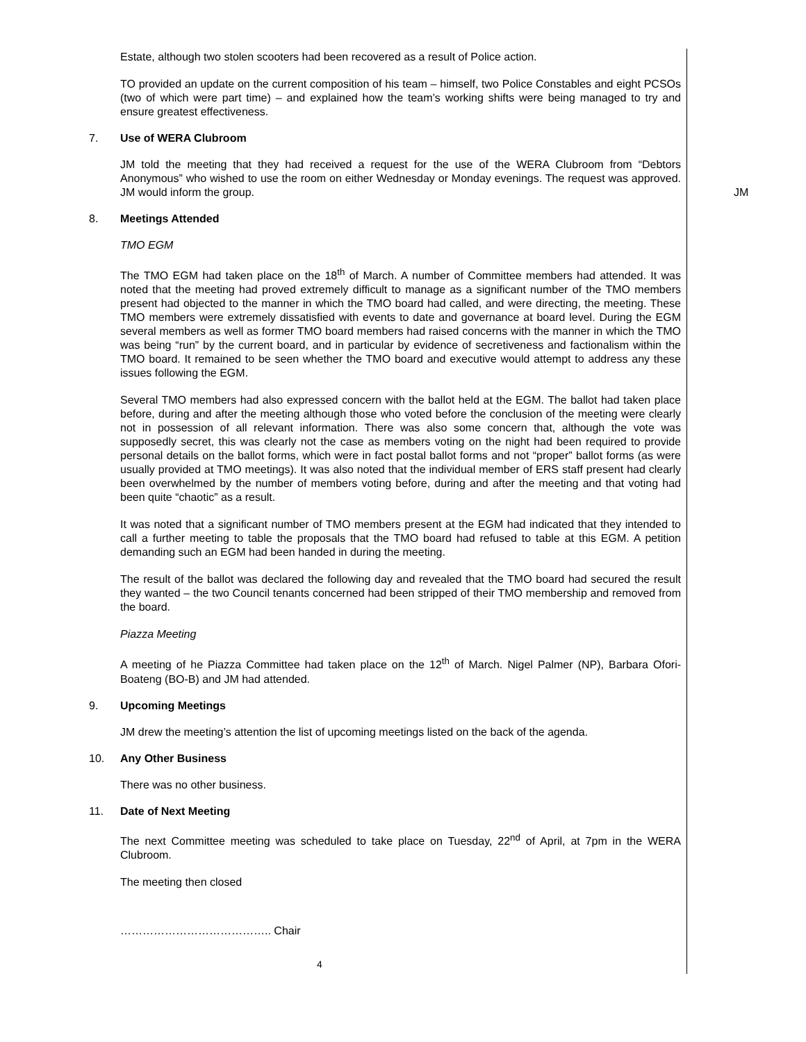Estate, although two stolen scooters had been recovered as a result of Police action.
TO provided an update on the current composition of his team – himself, two Police Constables and eight PCSOs (two of which were part time) – and explained how the team’s working shifts were being managed to try and ensure greatest effectiveness.
7. Use of WERA Clubroom
JM told the meeting that they had received a request for the use of the WERA Clubroom from “Debtors Anonymous” who wished to use the room on either Wednesday or Monday evenings. The request was approved. JM would inform the group.
JM
8. Meetings Attended
TMO EGM
The TMO EGM had taken place on the 18<sup>th</sup> of March. A number of Committee members had attended. It was noted that the meeting had proved extremely difficult to manage as a significant number of the TMO members present had objected to the manner in which the TMO board had called, and were directing, the meeting. These TMO members were extremely dissatisfied with events to date and governance at board level. During the EGM several members as well as former TMO board members had raised concerns with the manner in which the TMO was being “run” by the current board, and in particular by evidence of secretiveness and factionalism within the TMO board. It remained to be seen whether the TMO board and executive would attempt to address any these issues following the EGM.
Several TMO members had also expressed concern with the ballot held at the EGM. The ballot had taken place before, during and after the meeting although those who voted before the conclusion of the meeting were clearly not in possession of all relevant information. There was also some concern that, although the vote was supposedly secret, this was clearly not the case as members voting on the night had been required to provide personal details on the ballot forms, which were in fact postal ballot forms and not “proper” ballot forms (as were usually provided at TMO meetings). It was also noted that the individual member of ERS staff present had clearly been overwhelmed by the number of members voting before, during and after the meeting and that voting had been quite “chaotic” as a result.
It was noted that a significant number of TMO members present at the EGM had indicated that they intended to call a further meeting to table the proposals that the TMO board had refused to table at this EGM. A petition demanding such an EGM had been handed in during the meeting.
The result of the ballot was declared the following day and revealed that the TMO board had secured the result they wanted – the two Council tenants concerned had been stripped of their TMO membership and removed from the board.
Piazza Meeting
A meeting of he Piazza Committee had taken place on the 12<sup>th</sup> of March. Nigel Palmer (NP), Barbara Ofori-Boateng (BO-B) and JM had attended.
9. Upcoming Meetings
JM drew the meeting’s attention the list of upcoming meetings listed on the back of the agenda.
10. Any Other Business
There was no other business.
11. Date of Next Meeting
The next Committee meeting was scheduled to take place on Tuesday, 22<sup>nd</sup> of April, at 7pm in the WERA Clubroom.
The meeting then closed
………………………………….. Chair
4